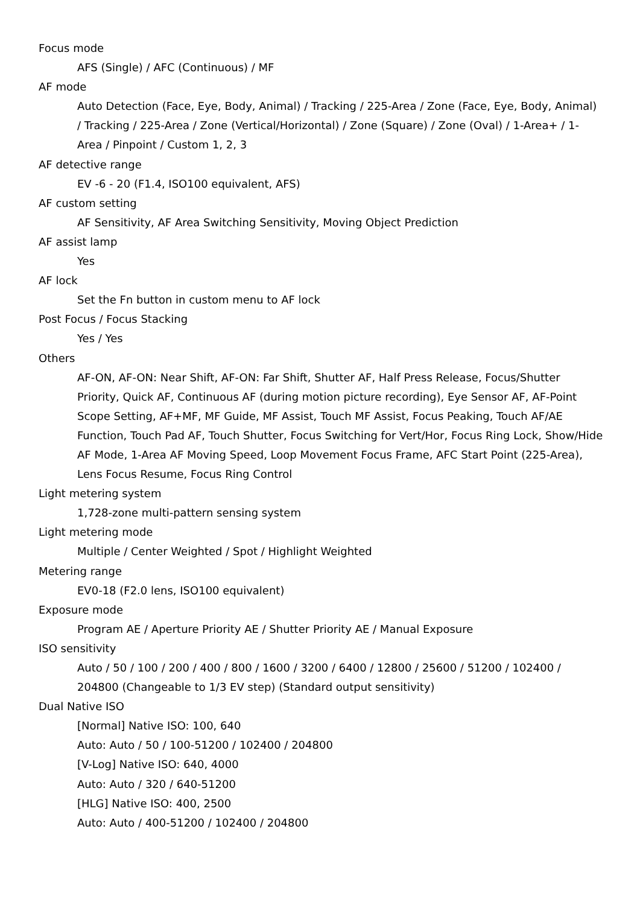Focus mode
AFS (Single) / AFC (Continuous) / MF
AF mode
Auto Detection (Face, Eye, Body, Animal) / Tracking / 225-Area / Zone (Face, Eye, Body, Animal) / Tracking / 225-Area / Zone (Vertical/Horizontal) / Zone (Square) / Zone (Oval) / 1-Area+ / 1-Area / Pinpoint / Custom 1, 2, 3
AF detective range
EV -6 - 20 (F1.4, ISO100 equivalent, AFS)
AF custom setting
AF Sensitivity, AF Area Switching Sensitivity, Moving Object Prediction
AF assist lamp
Yes
AF lock
Set the Fn button in custom menu to AF lock
Post Focus / Focus Stacking
Yes / Yes
Others
AF-ON, AF-ON: Near Shift, AF-ON: Far Shift, Shutter AF, Half Press Release, Focus/Shutter Priority, Quick AF, Continuous AF (during motion picture recording), Eye Sensor AF, AF-Point Scope Setting, AF+MF, MF Guide, MF Assist, Touch MF Assist, Focus Peaking, Touch AF/AE Function, Touch Pad AF, Touch Shutter, Focus Switching for Vert/Hor, Focus Ring Lock, Show/Hide AF Mode, 1-Area AF Moving Speed, Loop Movement Focus Frame, AFC Start Point (225-Area), Lens Focus Resume, Focus Ring Control
Light metering system
1,728-zone multi-pattern sensing system
Light metering mode
Multiple / Center Weighted / Spot / Highlight Weighted
Metering range
EV0-18 (F2.0 lens, ISO100 equivalent)
Exposure mode
Program AE / Aperture Priority AE / Shutter Priority AE / Manual Exposure
ISO sensitivity
Auto / 50 / 100 / 200 / 400 / 800 / 1600 / 3200 / 6400 / 12800 / 25600 / 51200 / 102400 / 204800 (Changeable to 1/3 EV step) (Standard output sensitivity)
Dual Native ISO
[Normal] Native ISO: 100, 640
Auto: Auto / 50 / 100-51200 / 102400 / 204800
[V-Log] Native ISO: 640, 4000
Auto: Auto / 320 / 640-51200
[HLG] Native ISO: 400, 2500
Auto: Auto / 400-51200 / 102400 / 204800